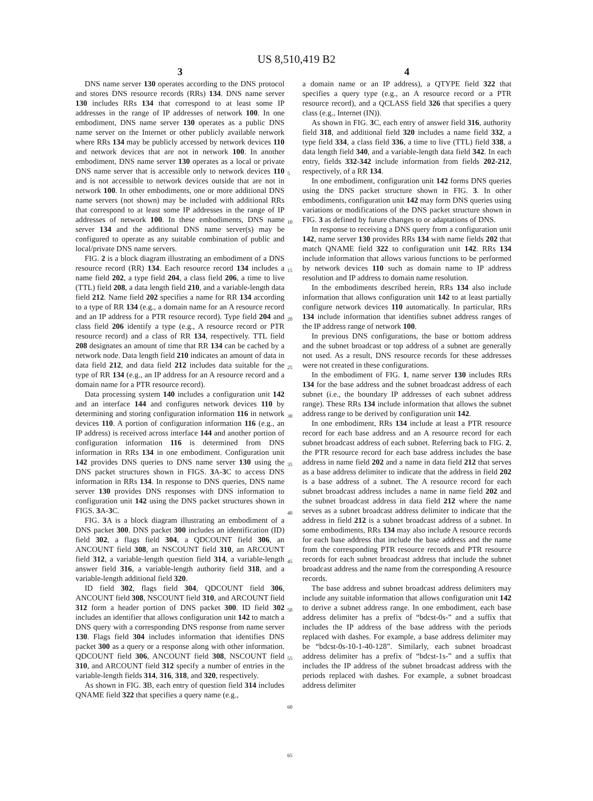US 8,510,419 B2
3
DNS name server 130 operates according to the DNS protocol and stores DNS resource records (RRs) 134. DNS name server 130 includes RRs 134 that correspond to at least some IP addresses in the range of IP addresses of network 100. In one embodiment, DNS name server 130 operates as a public DNS name server on the Internet or other publicly available network where RRs 134 may be publicly accessed by network devices 110 and network devices that are not in network 100. In another embodiment, DNS name server 130 operates as a local or private DNS name server that is accessible only to network devices 110 and is not accessible to network devices outside that are not in network 100. In other embodiments, one or more additional DNS name servers (not shown) may be included with additional RRs that correspond to at least some IP addresses in the range of IP addresses of network 100. In these embodiments, DNS name server 134 and the additional DNS name server(s) may be configured to operate as any suitable combination of public and local/private DNS name servers.
FIG. 2 is a block diagram illustrating an embodiment of a DNS resource record (RR) 134. Each resource record 134 includes a name field 202, a type field 204, a class field 206, a time to live (TTL) field 208, a data length field 210, and a variable-length data field 212. Name field 202 specifies a name for RR 134 according to a type of RR 134 (e.g., a domain name for an A resource record and an IP address for a PTR resource record). Type field 204 and class field 206 identify a type (e.g., A resource record or PTR resource record) and a class of RR 134, respectively. TTL field 208 designates an amount of time that RR 134 can be cached by a network node. Data length field 210 indicates an amount of data in data field 212, and data field 212 includes data suitable for the type of RR 134 (e.g., an IP address for an A resource record and a domain name for a PTR resource record).
Data processing system 140 includes a configuration unit 142 and an interface 144 and configures network devices 110 by determining and storing configuration information 116 in network devices 110. A portion of configuration information 116 (e.g., an IP address) is received across interface 144 and another portion of configuration information 116 is determined from DNS information in RRs 134 in one embodiment. Configuration unit 142 provides DNS queries to DNS name server 130 using the DNS packet structures shown in FIGS. 3 A-3 C to access DNS information in RRs 134. In response to DNS queries, DNS name server 130 provides DNS responses with DNS information to configuration unit 142 using the DNS packet structures shown in FIGS. 3 A-3 C.
FIG. 3 A is a block diagram illustrating an embodiment of a DNS packet 300. DNS packet 300 includes an identification (ID) field 302, a flags field 304, a QDCOUNT field 306, an ANCOUNT field 308, an NSCOUNT field 310, an ARCOUNT field 312, a variable-length question field 314, a variable-length answer field 316, a variable-length authority field 318, and a variable-length additional field 320.
ID field 302, flags field 304, QDCOUNT field 306, ANCOUNT field 308, NSCOUNT field 310, and ARCOUNT field 312 form a header portion of DNS packet 300. ID field 302 includes an identifier that allows configuration unit 142 to match a DNS query with a corresponding DNS response from name server 130. Flags field 304 includes information that identifies DNS packet 300 as a query or a response along with other information. QDCOUNT field 306, ANCOUNT field 308, NSCOUNT field 310, and ARCOUNT field 312 specify a number of entries in the variable-length fields 314, 316, 318, and 320, respectively.
As shown in FIG. 3 B, each entry of question field 314 includes QNAME field 322 that specifies a query name (e.g.,
5
10
15
20
25
30
35
40
45
50
55
60
65
4
a domain name or an IP address), a QTYPE field 322 that specifies a query type (e.g., an A resource record or a PTR resource record), and a QCLASS field 326 that specifies a query class (e.g., Internet (IN)).
As shown in FIG. 3 C, each entry of answer field 316, authority field 318, and additional field 320 includes a name field 332, a type field 334, a class field 336, a time to live (TTL) field 338, a data length field 340, and a variable-length data field 342. In each entry, fields 332-342 include information from fields 202-212, respectively, of a RR 134.
In one embodiment, configuration unit 142 forms DNS queries using the DNS packet structure shown in FIG. 3. In other embodiments, configuration unit 142 may form DNS queries using variations or modifications of the DNS packet structure shown in FIG. 3 as defined by future changes to or adaptations of DNS.
In response to receiving a DNS query from a configuration unit 142, name server 130 provides RRs 134 with name fields 202 that match QNAME field 322 to configuration unit 142. RRs 134 include information that allows various functions to be performed by network devices 110 such as domain name to IP address resolution and IP address to domain name resolution.
In the embodiments described herein, RRs 134 also include information that allows configuration unit 142 to at least partially configure network devices 110 automatically. In particular, RRs 134 include information that identifies subnet address ranges of the IP address range of network 100.
In previous DNS configurations, the base or bottom address and the subnet broadcast or top address of a subnet are generally not used. As a result, DNS resource records for these addresses were not created in these configurations.
In the embodiment of FIG. 1, name server 130 includes RRs 134 for the base address and the subnet broadcast address of each subnet (i.e., the boundary IP addresses of each subnet address range). These RRs 134 include information that allows the subnet address range to be derived by configuration unit 142.
In one embodiment, RRs 134 include at least a PTR resource record for each base address and an A resource record for each subnet broadcast address of each subnet. Referring back to FIG. 2, the PTR resource record for each base address includes the base address in name field 202 and a name in data field 212 that serves as a base address delimiter to indicate that the address in field 202 is a base address of a subnet. The A resource record for each subnet broadcast address includes a name in name field 202 and the subnet broadcast address in data field 212 where the name serves as a subnet broadcast address delimiter to indicate that the address in field 212 is a subnet broadcast address of a subnet. In some embodiments, RRs 134 may also include A resource records for each base address that include the base address and the name from the corresponding PTR resource records and PTR resource records for each subnet broadcast address that include the subnet broadcast address and the name from the corresponding A resource records.
The base address and subnet broadcast address delimiters may include any suitable information that allows configuration unit 142 to derive a subnet address range. In one embodiment, each base address delimiter has a prefix of “bdcst-0s-” and a suffix that includes the IP address of the base address with the periods replaced with dashes. For example, a base address delimiter may be “bdcst-0s-10-1-40-128”. Similarly, each subnet broadcast address delimiter has a prefix of “bdcst-1s-” and a suffix that includes the IP address of the subnet broadcast address with the periods replaced with dashes. For example, a subnet broadcast address delimiter